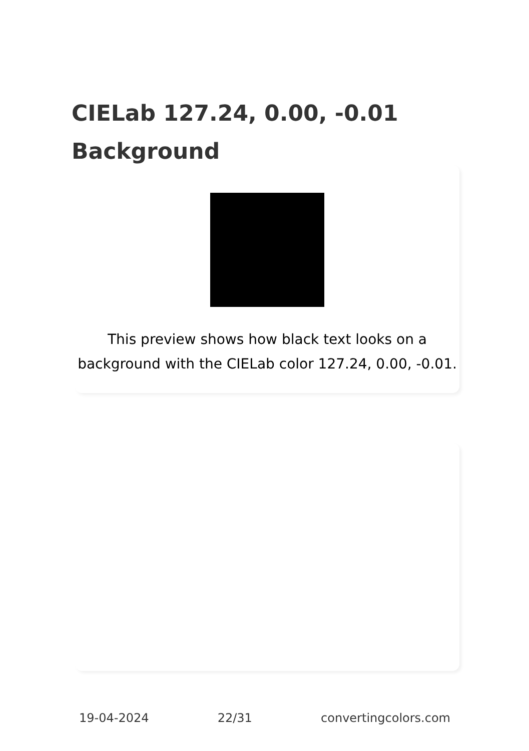CIELab 127.24, 0.00, -0.01
Background
This preview shows how black text looks on a
background with the CIELab color 127.24, 0.00, -0.01.
19-04-2024 22/31 convertingcolors.com